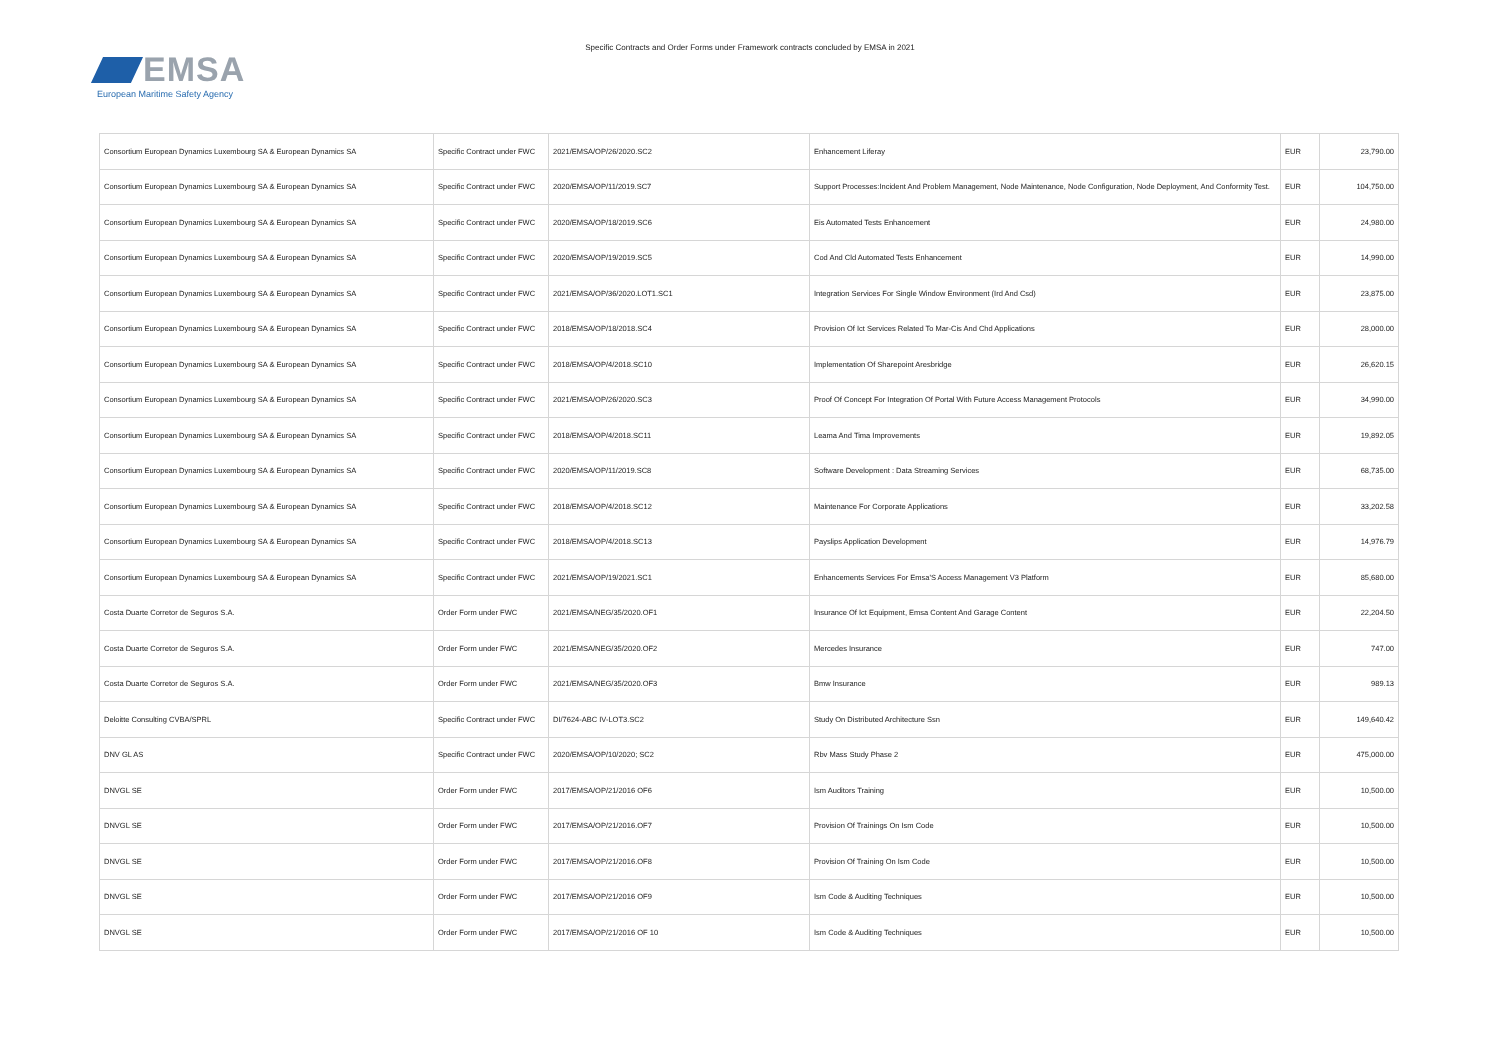EMSA
European Maritime Safety Agency
Specific Contracts and Order Forms under Framework contracts concluded by EMSA in 2021
| Consortium European Dynamics Luxembourg SA & European Dynamics SA | Specific Contract under FWC | 2021/EMSA/OP/26/2020.SC2 | Enhancement Liferay | EUR | 23,790.00 |
| Consortium European Dynamics Luxembourg SA & European Dynamics SA | Specific Contract under FWC | 2020/EMSA/OP/11/2019.SC7 | Support Processes:Incident And Problem Management, Node Maintenance, Node Configuration, Node Deployment, And Conformity Test. | EUR | 104,750.00 |
| Consortium European Dynamics Luxembourg SA & European Dynamics SA | Specific Contract under FWC | 2020/EMSA/OP/18/2019.SC6 | Eis Automated Tests Enhancement | EUR | 24,980.00 |
| Consortium European Dynamics Luxembourg SA & European Dynamics SA | Specific Contract under FWC | 2020/EMSA/OP/19/2019.SC5 | Cod And Cld Automated Tests Enhancement | EUR | 14,990.00 |
| Consortium European Dynamics Luxembourg SA & European Dynamics SA | Specific Contract under FWC | 2021/EMSA/OP/36/2020.LOT1.SC1 | Integration Services For Single Window Environment (Ird And Csd) | EUR | 23,875.00 |
| Consortium European Dynamics Luxembourg SA & European Dynamics SA | Specific Contract under FWC | 2018/EMSA/OP/18/2018.SC4 | Provision Of Ict Services Related To Mar-Cis And Chd Applications | EUR | 28,000.00 |
| Consortium European Dynamics Luxembourg SA & European Dynamics SA | Specific Contract under FWC | 2018/EMSA/OP/4/2018.SC10 | Implementation Of Sharepoint Aresbridge | EUR | 26,620.15 |
| Consortium European Dynamics Luxembourg SA & European Dynamics SA | Specific Contract under FWC | 2021/EMSA/OP/26/2020.SC3 | Proof Of Concept For Integration Of Portal With Future Access Management Protocols | EUR | 34,990.00 |
| Consortium European Dynamics Luxembourg SA & European Dynamics SA | Specific Contract under FWC | 2018/EMSA/OP/4/2018.SC11 | Leama And Tima Improvements | EUR | 19,892.05 |
| Consortium European Dynamics Luxembourg SA & European Dynamics SA | Specific Contract under FWC | 2020/EMSA/OP/11/2019.SC8 | Software Development : Data Streaming Services | EUR | 68,735.00 |
| Consortium European Dynamics Luxembourg SA & European Dynamics SA | Specific Contract under FWC | 2018/EMSA/OP/4/2018.SC12 | Maintenance For Corporate Applications | EUR | 33,202.58 |
| Consortium European Dynamics Luxembourg SA & European Dynamics SA | Specific Contract under FWC | 2018/EMSA/OP/4/2018.SC13 | Payslips Application Development | EUR | 14,976.79 |
| Consortium European Dynamics Luxembourg SA & European Dynamics SA | Specific Contract under FWC | 2021/EMSA/OP/19/2021.SC1 | Enhancements Services For Emsa'S Access Management V3 Platform | EUR | 85,680.00 |
| Costa Duarte Corretor de Seguros S.A. | Order Form under FWC | 2021/EMSA/NEG/35/2020.OF1 | Insurance Of Ict Equipment, Emsa Content And Garage Content | EUR | 22,204.50 |
| Costa Duarte Corretor de Seguros S.A. | Order Form under FWC | 2021/EMSA/NEG/35/2020.OF2 | Mercedes Insurance | EUR | 747.00 |
| Costa Duarte Corretor de Seguros S.A. | Order Form under FWC | 2021/EMSA/NEG/35/2020.OF3 | Bmw Insurance | EUR | 989.13 |
| Deloitte Consulting CVBA/SPRL | Specific Contract under FWC | DI/7624-ABC IV-LOT3.SC2 | Study On Distributed Architecture Ssn | EUR | 149,640.42 |
| DNV GL AS | Specific Contract under FWC | 2020/EMSA/OP/10/2020; SC2 | Rbv Mass Study Phase 2 | EUR | 475,000.00 |
| DNVGL SE | Order Form under FWC | 2017/EMSA/OP/21/2016 OF6 | Ism Auditors Training | EUR | 10,500.00 |
| DNVGL SE | Order Form under FWC | 2017/EMSA/OP/21/2016.OF7 | Provision Of Trainings On Ism Code | EUR | 10,500.00 |
| DNVGL SE | Order Form under FWC | 2017/EMSA/OP/21/2016.OF8 | Provision Of Training On Ism Code | EUR | 10,500.00 |
| DNVGL SE | Order Form under FWC | 2017/EMSA/OP/21/2016 OF9 | Ism Code & Auditing Techniques | EUR | 10,500.00 |
| DNVGL SE | Order Form under FWC | 2017/EMSA/OP/21/2016 OF 10 | Ism Code & Auditing Techniques | EUR | 10,500.00 |